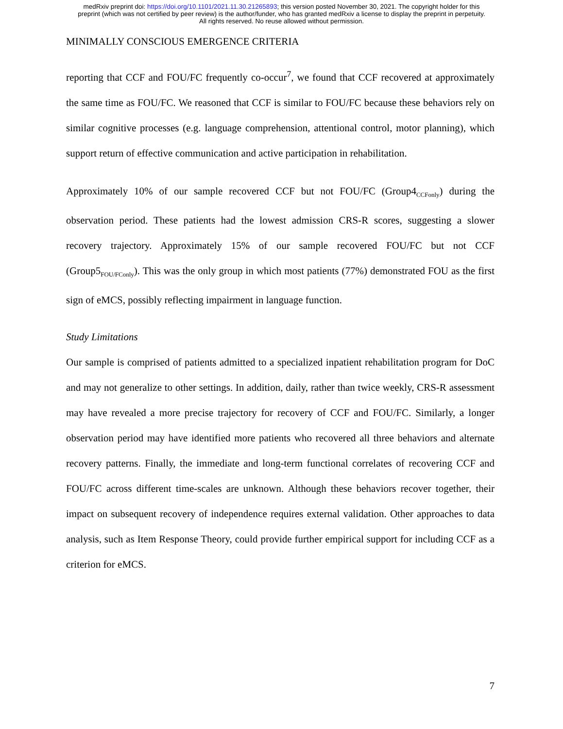medRxiv preprint doi: https://doi.org/10.1101/2021.11.30.21265893; this version posted November 30, 2021. The copyright holder for this
preprint (which was not certified by peer review) is the author/funder, who has granted medRxiv a license to display the preprint in perpetuity.
All rights reserved. No reuse allowed without permission.
MINIMALLY CONSCIOUS EMERGENCE CRITERIA
reporting that CCF and FOU/FC frequently co-occur<sup>7</sup>, we found that CCF recovered at approximately the same time as FOU/FC. We reasoned that CCF is similar to FOU/FC because these behaviors rely on similar cognitive processes (e.g. language comprehension, attentional control, motor planning), which support return of effective communication and active participation in rehabilitation.
Approximately 10% of our sample recovered CCF but not FOU/FC (Group4<sub>CCFonly</sub>) during the observation period. These patients had the lowest admission CRS-R scores, suggesting a slower recovery trajectory. Approximately 15% of our sample recovered FOU/FC but not CCF (Group5<sub>FOU/FConly</sub>). This was the only group in which most patients (77%) demonstrated FOU as the first sign of eMCS, possibly reflecting impairment in language function.
Study Limitations
Our sample is comprised of patients admitted to a specialized inpatient rehabilitation program for DoC and may not generalize to other settings. In addition, daily, rather than twice weekly, CRS-R assessment may have revealed a more precise trajectory for recovery of CCF and FOU/FC. Similarly, a longer observation period may have identified more patients who recovered all three behaviors and alternate recovery patterns. Finally, the immediate and long-term functional correlates of recovering CCF and FOU/FC across different time-scales are unknown. Although these behaviors recover together, their impact on subsequent recovery of independence requires external validation. Other approaches to data analysis, such as Item Response Theory, could provide further empirical support for including CCF as a criterion for eMCS.
7